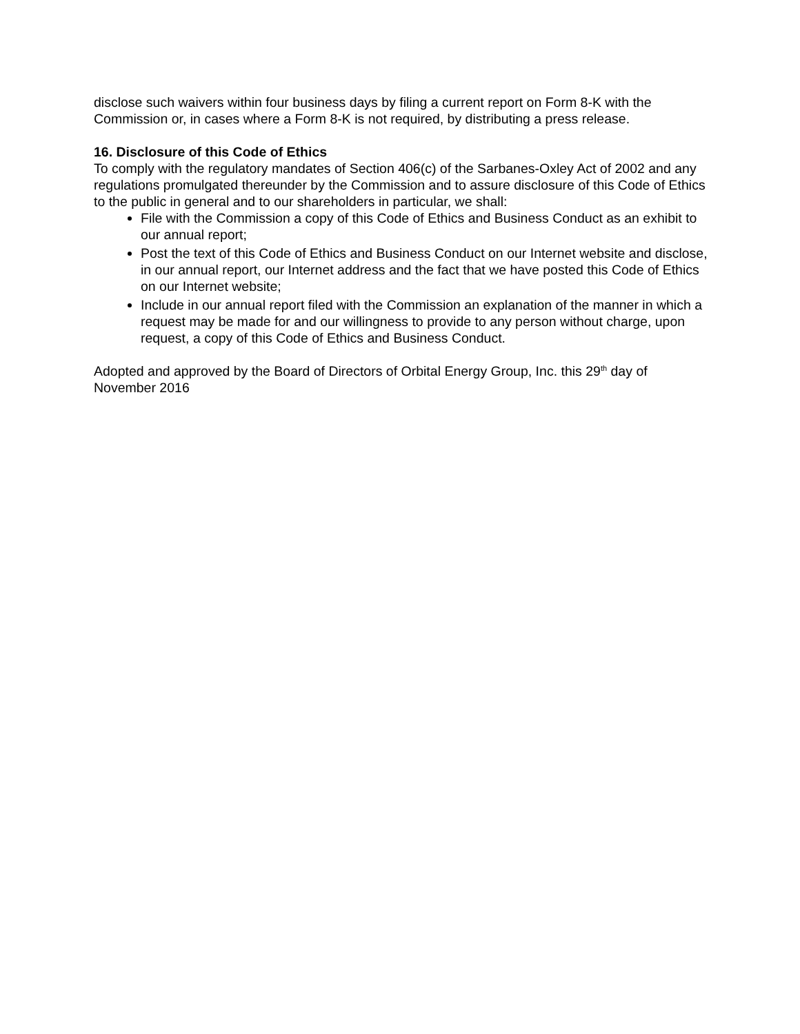disclose such waivers within four business days by filing a current report on Form 8-K with the Commission or, in cases where a Form 8-K is not required, by distributing a press release.
16. Disclosure of this Code of Ethics
To comply with the regulatory mandates of Section 406(c) of the Sarbanes-Oxley Act of 2002 and any regulations promulgated thereunder by the Commission and to assure disclosure of this Code of Ethics to the public in general and to our shareholders in particular, we shall:
File with the Commission a copy of this Code of Ethics and Business Conduct as an exhibit to our annual report;
Post the text of this Code of Ethics and Business Conduct on our Internet website and disclose, in our annual report, our Internet address and the fact that we have posted this Code of Ethics on our Internet website;
Include in our annual report filed with the Commission an explanation of the manner in which a request may be made for and our willingness to provide to any person without charge, upon request, a copy of this Code of Ethics and Business Conduct.
Adopted and approved by the Board of Directors of Orbital Energy Group, Inc. this 29<sup>th</sup> day of November 2016